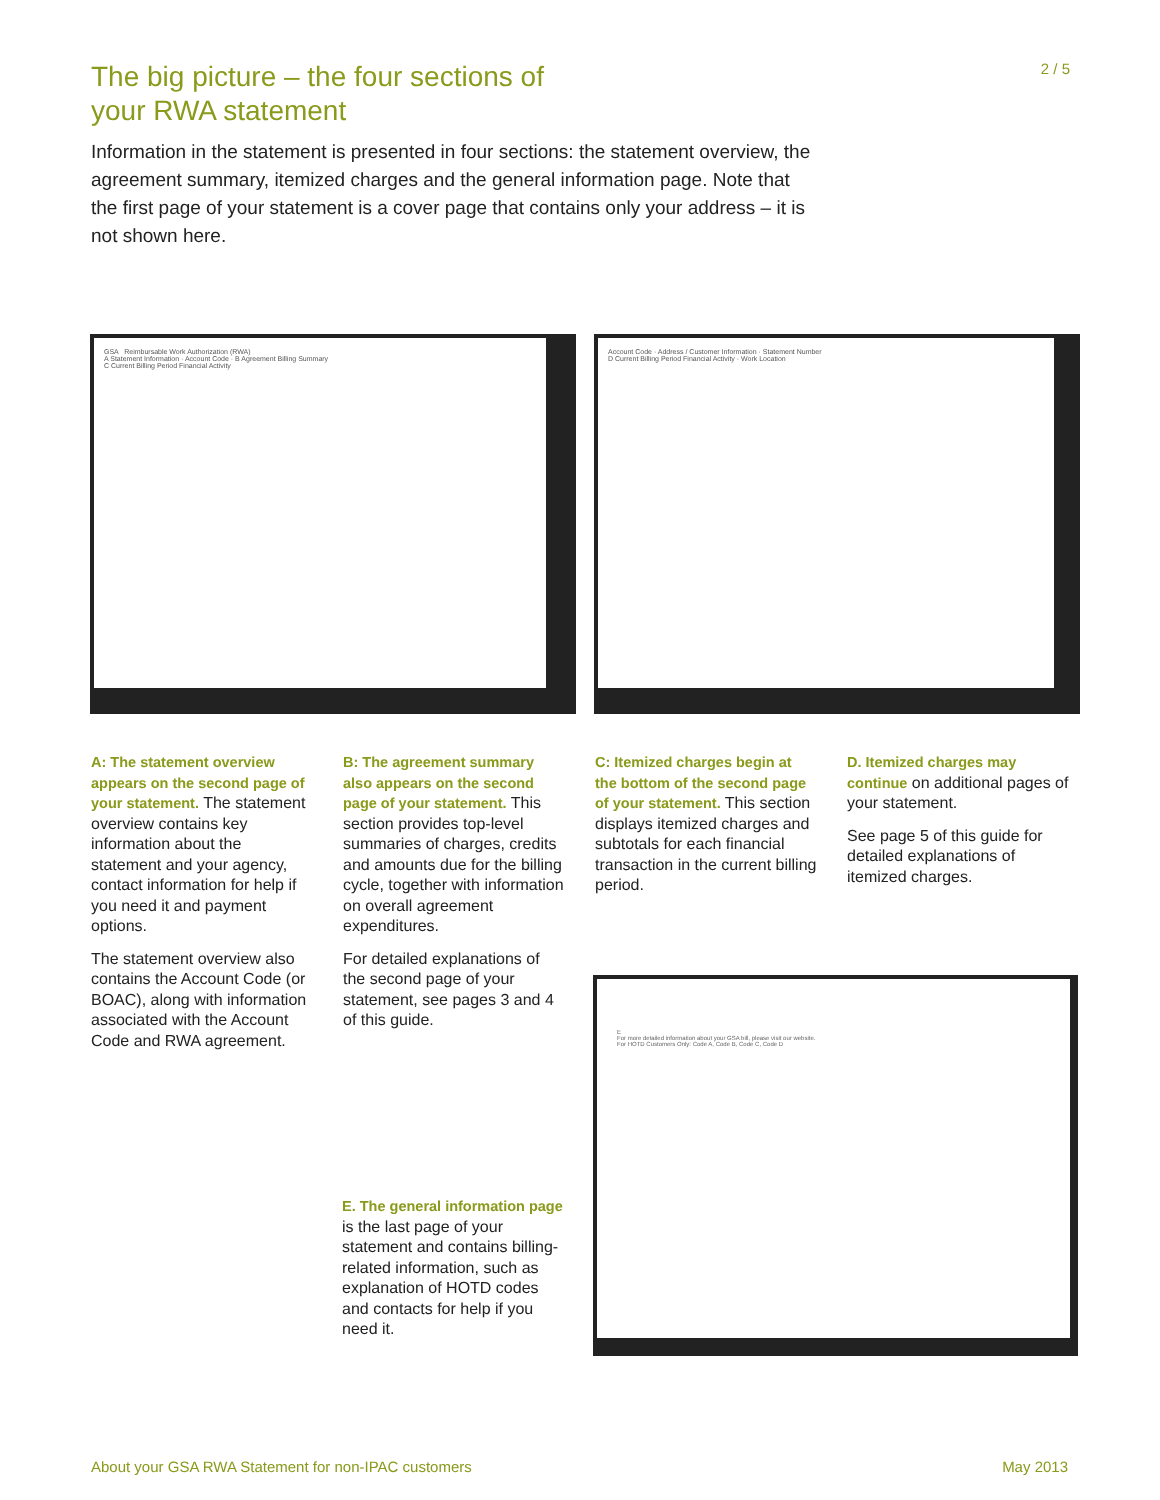The big picture – the four sections of
your RWA statement
2 / 5
Information in the statement is presented in four sections: the statement overview, the agreement summary, itemized charges and the general information page. Note that the first page of your statement is a cover page that contains only your address – it is not shown here.
GSA Reimbursable Work Authorization (RWA)
A Statement Information · Account Code · B Agreement Billing Summary
C Current Billing Period Financial Activity
Account Code · Address / Customer Information · Statement Number
D Current Billing Period Financial Activity · Work Location
A: The statement overview appears on the second page of your statement. The statement overview contains key information about the statement and your agency, contact information for help if you need it and payment options.
The statement overview also contains the Account Code (or BOAC), along with information associated with the Account Code and RWA agreement.
B: The agreement summary also appears on the second page of your statement. This section provides top-level summaries of charges, credits and amounts due for the billing cycle, together with information on overall agreement expenditures.
For detailed explanations of the second page of your statement, see pages 3 and 4 of this guide.
C: Itemized charges begin at the bottom of the second page of your statement. This section displays itemized charges and subtotals for each financial transaction in the current billing period.
D. Itemized charges may continue on additional pages of your statement.
See page 5 of this guide for detailed explanations of itemized charges.
E. The general information page is the last page of your statement and contains billing-related information, such as explanation of HOTD codes and contacts for help if you need it.
E
For more detailed information about your GSA bill, please visit our website.
For HOTD Customers Only: Code A, Code B, Code C, Code D
About your GSA RWA Statement for non-IPAC customers May 2013